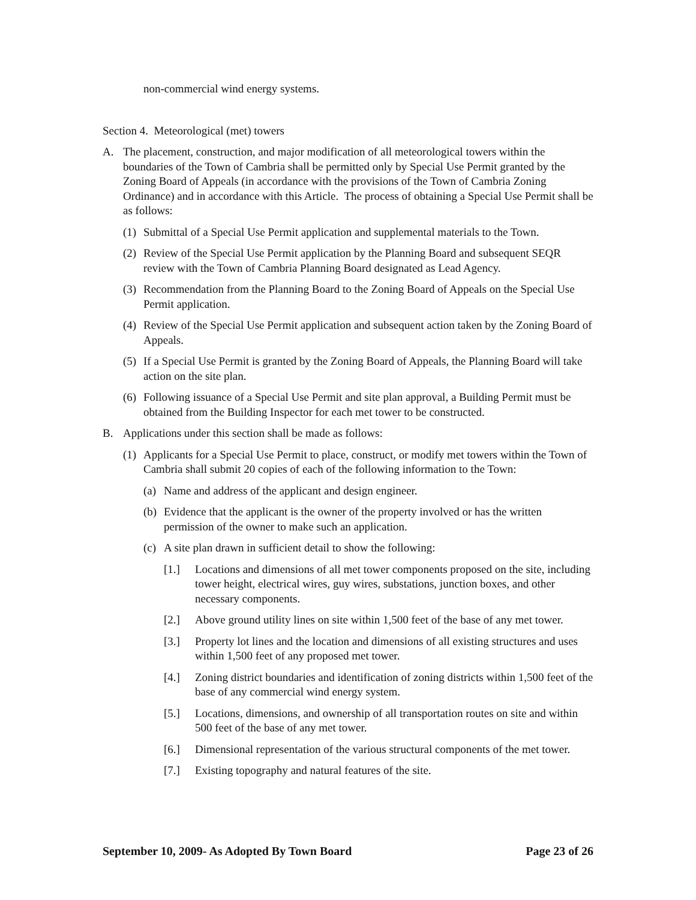non-commercial wind energy systems.
Section 4. Meteorological (met) towers
A. The placement, construction, and major modification of all meteorological towers within the boundaries of the Town of Cambria shall be permitted only by Special Use Permit granted by the Zoning Board of Appeals (in accordance with the provisions of the Town of Cambria Zoning Ordinance) and in accordance with this Article. The process of obtaining a Special Use Permit shall be as follows:
(1) Submittal of a Special Use Permit application and supplemental materials to the Town.
(2) Review of the Special Use Permit application by the Planning Board and subsequent SEQR review with the Town of Cambria Planning Board designated as Lead Agency.
(3) Recommendation from the Planning Board to the Zoning Board of Appeals on the Special Use Permit application.
(4) Review of the Special Use Permit application and subsequent action taken by the Zoning Board of Appeals.
(5) If a Special Use Permit is granted by the Zoning Board of Appeals, the Planning Board will take action on the site plan.
(6) Following issuance of a Special Use Permit and site plan approval, a Building Permit must be obtained from the Building Inspector for each met tower to be constructed.
B. Applications under this section shall be made as follows:
(1) Applicants for a Special Use Permit to place, construct, or modify met towers within the Town of Cambria shall submit 20 copies of each of the following information to the Town:
(a) Name and address of the applicant and design engineer.
(b) Evidence that the applicant is the owner of the property involved or has the written permission of the owner to make such an application.
(c) A site plan drawn in sufficient detail to show the following:
[1.] Locations and dimensions of all met tower components proposed on the site, including tower height, electrical wires, guy wires, substations, junction boxes, and other necessary components.
[2.] Above ground utility lines on site within 1,500 feet of the base of any met tower.
[3.] Property lot lines and the location and dimensions of all existing structures and uses within 1,500 feet of any proposed met tower.
[4.] Zoning district boundaries and identification of zoning districts within 1,500 feet of the base of any commercial wind energy system.
[5.] Locations, dimensions, and ownership of all transportation routes on site and within 500 feet of the base of any met tower.
[6.] Dimensional representation of the various structural components of the met tower.
[7.] Existing topography and natural features of the site.
September 10, 2009- As Adopted By Town Board Page 23 of 26